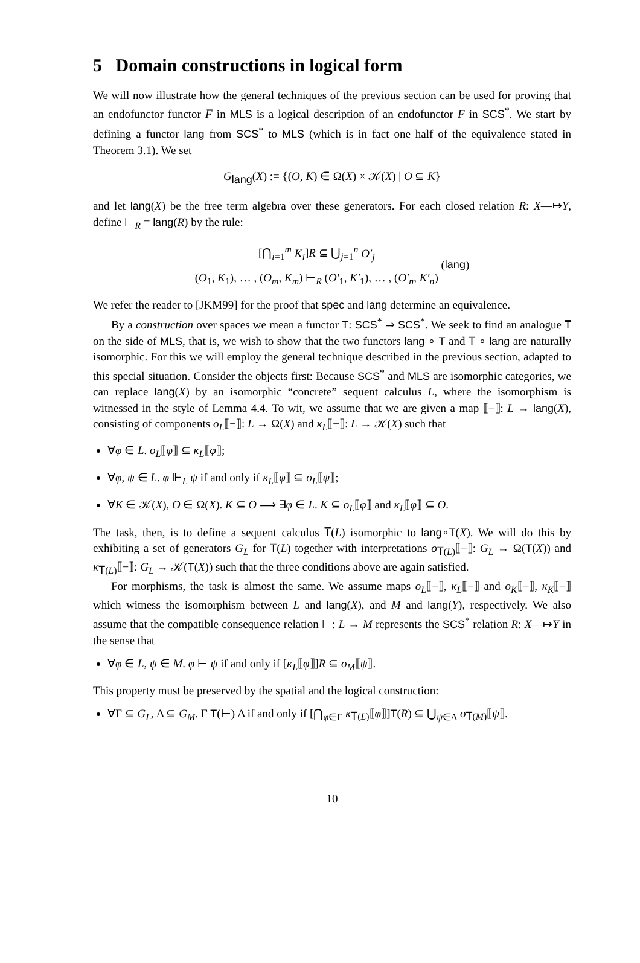5 Domain constructions in logical form
We will now illustrate how the general techniques of the previous section can be used for proving that an endofunctor functor F̅ in MLS is a logical description of an endofunctor F in SCS<sup>*</sup>. We start by defining a functor lang from SCS<sup>*</sup> to MLS (which is in fact one half of the equivalence stated in Theorem 3.1). We set
G<sub>lang</sub>(X) := {(O, K) ∈ Ω(X) × 𝒦(X) | O ⊆ K}
and let lang(X) be the free term algebra over these generators. For each closed relation R: X—↦Y, define ⊢<sub>R</sub> = lang(R) by the rule:
[⋂<sub>i=1</sub><sup>m</sup> K<sub>i</sub>]R ⊆ ⋃<sub>j=1</sub><sup>n</sup> O′<sub>j</sub>
(O<sub>1</sub>, K<sub>1</sub>), … , (O<sub>m</sub>, K<sub>m</sub>) ⊢<sub>R</sub> (O′<sub>1</sub>, K′<sub>1</sub>), … , (O′<sub>n</sub>, K′<sub>n</sub>)
(lang)
We refer the reader to [JKM99] for the proof that spec and lang determine an equivalence.
By a construction over spaces we mean a functor T: SCS<sup>*</sup> ⇒ SCS<sup>*</sup>. We seek to find an analogue T̅ on the side of MLS, that is, we wish to show that the two functors lang ∘ T and T̅ ∘ lang are naturally isomorphic. For this we will employ the general technique described in the previous section, adapted to this special situation. Consider the objects first: Because SCS<sup>*</sup> and MLS are isomorphic categories, we can replace lang(X) by an isomorphic “concrete” sequent calculus L, where the isomorphism is witnessed in the style of Lemma 4.4. To wit, we assume that we are given a map ⟦−⟧: L → lang(X), consisting of components o<sub>L</sub>⟦−⟧: L → Ω(X) and κ<sub>L</sub>⟦−⟧: L → 𝒦(X) such that
∀φ ∈ L. o<sub>L</sub>⟦φ⟧ ⊆ κ<sub>L</sub>⟦φ⟧;
∀φ, ψ ∈ L. φ ⊩<sub>L</sub> ψ if and only if κ<sub>L</sub>⟦φ⟧ ⊆ o<sub>L</sub>⟦ψ⟧;
∀K ∈ 𝒦(X), O ∈ Ω(X). K ⊆ O ⟹ ∃φ ∈ L. K ⊆ o<sub>L</sub>⟦φ⟧ and κ<sub>L</sub>⟦φ⟧ ⊆ O.
The task, then, is to define a sequent calculus T̅(L) isomorphic to lang∘T(X). We will do this by exhibiting a set of generators G<sub>L</sub> for T̅(L) together with interpretations o<sub>T̅(L)</sub>⟦−⟧: G<sub>L</sub> → Ω(T(X)) and κ<sub>T̅(L)</sub>⟦−⟧: G<sub>L</sub> → 𝒦(T(X)) such that the three conditions above are again satisfied.
For morphisms, the task is almost the same. We assume maps o<sub>L</sub>⟦−⟧, κ<sub>L</sub>⟦−⟧ and o<sub>K</sub>⟦−⟧, κ<sub>K</sub>⟦−⟧ which witness the isomorphism between L and lang(X), and M and lang(Y), respectively. We also assume that the compatible consequence relation ⊢: L → M represents the SCS<sup>*</sup> relation R: X—↦Y in the sense that
∀φ ∈ L, ψ ∈ M. φ ⊢ ψ if and only if [κ<sub>L</sub>⟦φ⟧]R ⊆ o<sub>M</sub>⟦ψ⟧.
This property must be preserved by the spatial and the logical construction:
∀Γ ⊆ G<sub>L</sub>, Δ ⊆ G<sub>M</sub>. Γ T(⊢) Δ if and only if [⋂<sub>φ∈Γ</sub> κ<sub>T̅(L)</sub>⟦φ⟧]T(R) ⊆ ⋃<sub>ψ∈Δ</sub> o<sub>T̅(M)</sub>⟦ψ⟧.
10